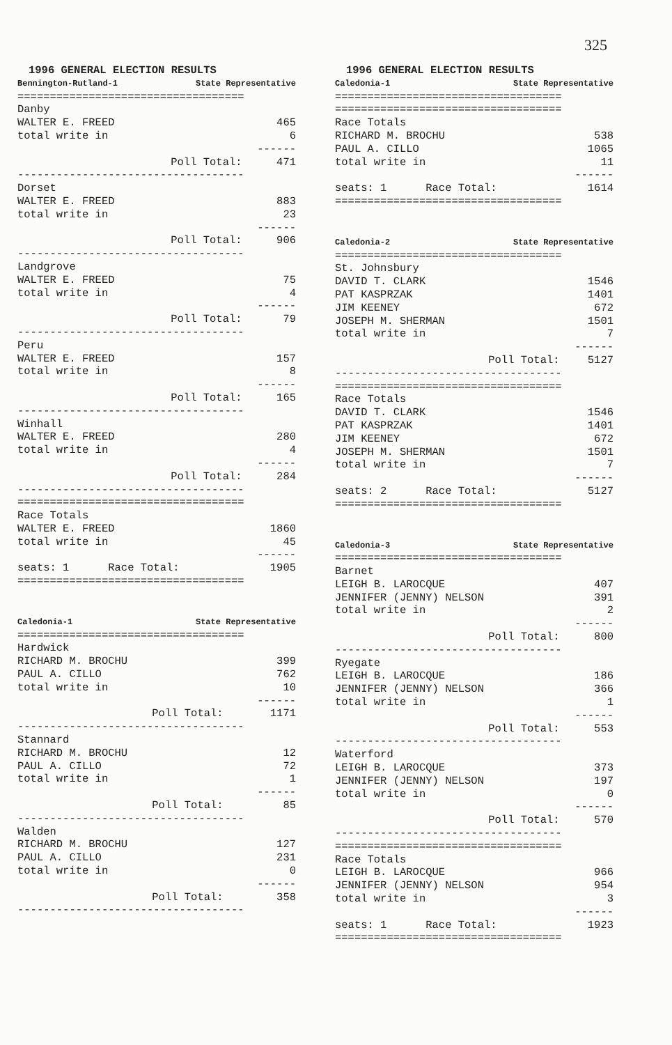325
1996 GENERAL ELECTION RESULTS
Bennington-Rutland-1 State Representative
===================================
| Danby | |
| WALTER E. FREED | 465 |
| total write in | 6 |
| | ------ |
| Poll Total: | 471 |
| ----------------------------------- | |
| Dorset | |
| WALTER E. FREED | 883 |
| total write in | 23 |
| | ------ |
| Poll Total: | 906 |
| ----------------------------------- | |
| Landgrove | |
| WALTER E. FREED | 75 |
| total write in | 4 |
| | ------ |
| Poll Total: | 79 |
| ----------------------------------- | |
| Peru | |
| WALTER E. FREED | 157 |
| total write in | 8 |
| | ------ |
| Poll Total: | 165 |
| ----------------------------------- | |
| Winhall | |
| WALTER E. FREED | 280 |
| total write in | 4 |
| | ------ |
| Poll Total: | 284 |
| ----------------------------------- | |
| =================================== | |
| Race Totals | |
| WALTER E. FREED | 1860 |
| total write in | 45 |
| | ------ |
| seats: 1 Race Total: | 1905 |
| =================================== | |
Caledonia-1 State Representative
===================================
| Hardwick | |
| RICHARD M. BROCHU | 399 |
| PAUL A. CILLO | 762 |
| total write in | 10 |
| | ------ |
| Poll Total: | 1171 |
| ----------------------------------- | |
| Stannard | |
| RICHARD M. BROCHU | 12 |
| PAUL A. CILLO | 72 |
| total write in | 1 |
| | ------ |
| Poll Total: | 85 |
| ----------------------------------- | |
| Walden | |
| RICHARD M. BROCHU | 127 |
| PAUL A. CILLO | 231 |
| total write in | 0 |
| | ------ |
| Poll Total: | 358 |
| ----------------------------------- | |
1996 GENERAL ELECTION RESULTS
Caledonia-1 State Representative
===================================
| =================================== | |
| Race Totals | |
| RICHARD M. BROCHU | 538 |
| PAUL A. CILLO | 1065 |
| total write in | 11 |
| | ------ |
| seats: 1 Race Total: | 1614 |
| =================================== | |
Caledonia-2 State Representative
===================================
| St. Johnsbury | |
| DAVID T. CLARK | 1546 |
| PAT KASPRZAK | 1401 |
| JIM KEENEY | 672 |
| JOSEPH M. SHERMAN | 1501 |
| total write in | 7 |
| | ------ |
| Poll Total: | 5127 |
| ----------------------------------- | |
| =================================== | |
| Race Totals | |
| DAVID T. CLARK | 1546 |
| PAT KASPRZAK | 1401 |
| JIM KEENEY | 672 |
| JOSEPH M. SHERMAN | 1501 |
| total write in | 7 |
| | ------ |
| seats: 2 Race Total: | 5127 |
| =================================== | |
Caledonia-3 State Representative
===================================
| Barnet | |
| LEIGH B. LAROCQUE | 407 |
| JENNIFER (JENNY) NELSON | 391 |
| total write in | 2 |
| | ------ |
| Poll Total: | 800 |
| ----------------------------------- | |
| Ryegate | |
| LEIGH B. LAROCQUE | 186 |
| JENNIFER (JENNY) NELSON | 366 |
| total write in | 1 |
| | ------ |
| Poll Total: | 553 |
| ----------------------------------- | |
| Waterford | |
| LEIGH B. LAROCQUE | 373 |
| JENNIFER (JENNY) NELSON | 197 |
| total write in | 0 |
| | ------ |
| Poll Total: | 570 |
| ----------------------------------- | |
| =================================== | |
| Race Totals | |
| LEIGH B. LAROCQUE | 966 |
| JENNIFER (JENNY) NELSON | 954 |
| total write in | 3 |
| | ------ |
| seats: 1 Race Total: | 1923 |
| =================================== | |